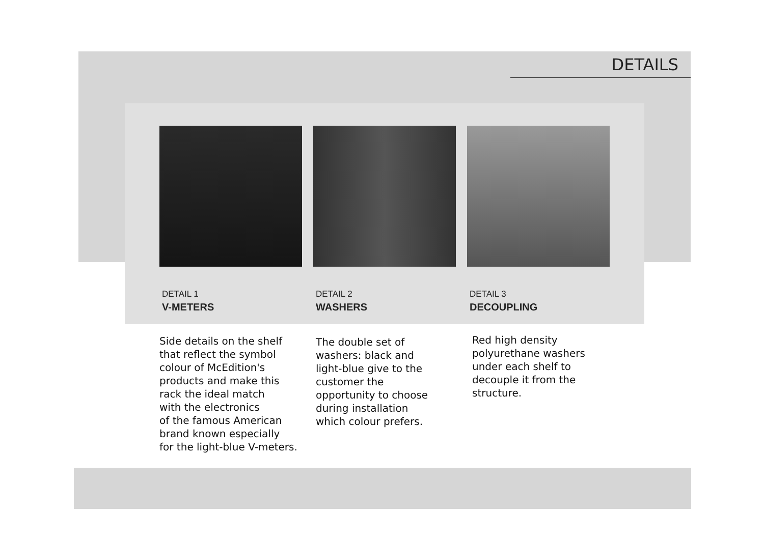DETAILS
DETAIL 1
V-METERS
Side details on the shelf
that reflect the symbol
colour of McEdition's
products and make this
rack the ideal match
with the electronics
of the famous American
brand known especially
for the light-blue V-meters.
DETAIL 2
WASHERS
The double set of
washers: black and
light-blue give to the
customer the
opportunity to choose
during installation
which colour prefers.
DETAIL 3
DECOUPLING
Red high density
polyurethane washers
under each shelf to
decouple it from the
structure.